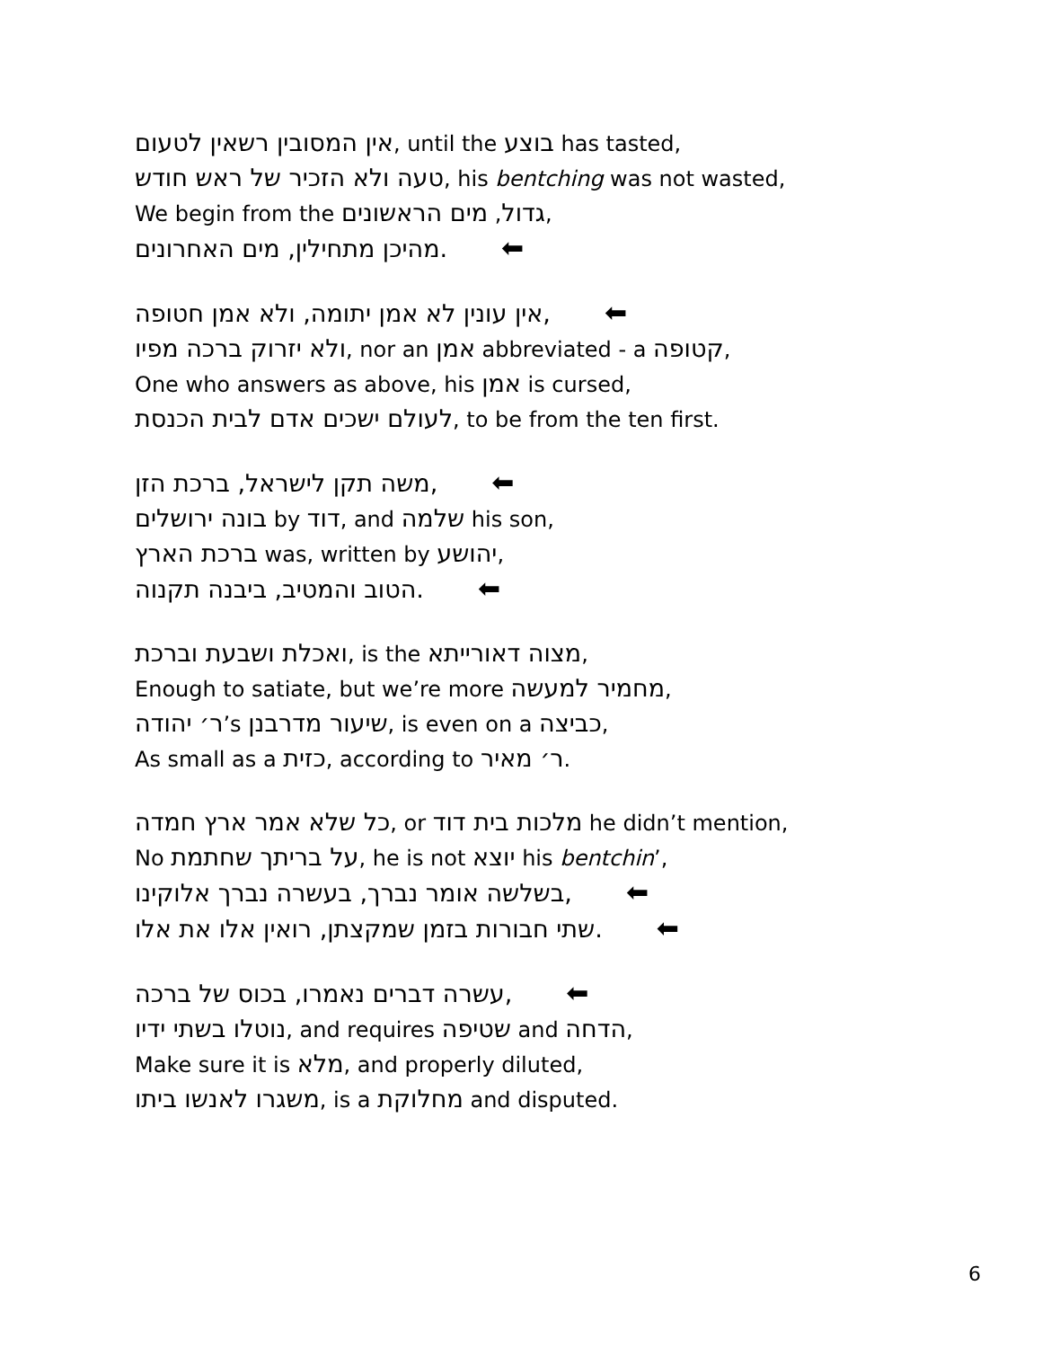אין המסובין רשאין לטעום, until the בוצע has tasted,
טעה ולא הזכיר של ראש חודש, his bentching was not wasted,
We begin from the גדול, מים הראשונים,
מהיכן מתחילין, מים האחרונים. ⬅
אין עונין לא אמן יתומה, ולא אמן חטופה, ⬅
ולא יזרוק ברכה מפיו, nor an אמן abbreviated - a קטופה,
One who answers as above, his אמן is cursed,
לעולם ישכים אדם לבית הכנסת, to be from the ten first.
משה תקן לישראל, ברכת הזן, ⬅
בונה ירושלים by דוד, and שלמה his son,
ברכת הארץ was, written by יהושע,
הטוב והמטיב, ביבנה תקנוה. ⬅
ואכלת ושבעת וברכת, is the מצוה דאורייתא,
Enough to satiate, but we’re more מחמיר למעשה,
ר׳ יהודה’s שיעור מדרבנן, is even on a כביצה,
As small as a כזית, according to ר׳ מאיר.
כל שלא אמר ארץ חמדה, or מלכות בית דוד he didn’t mention,
No על בריתך שחתמת, he is not יוצא his bentchin’,
בשלשה אומר נברך, בעשרה נברך אלוקינו, ⬅
שתי חבורות בזמן שמקצתן, רואין אלו את אלו. ⬅
עשרה דברים נאמרו, בכוס של ברכה, ⬅
נוטלו בשתי ידיו, and requires שטיפה and הדחה,
Make sure it is מלא, and properly diluted,
משגרו לאנשו ביתו, is a מחלוקת and disputed.
6